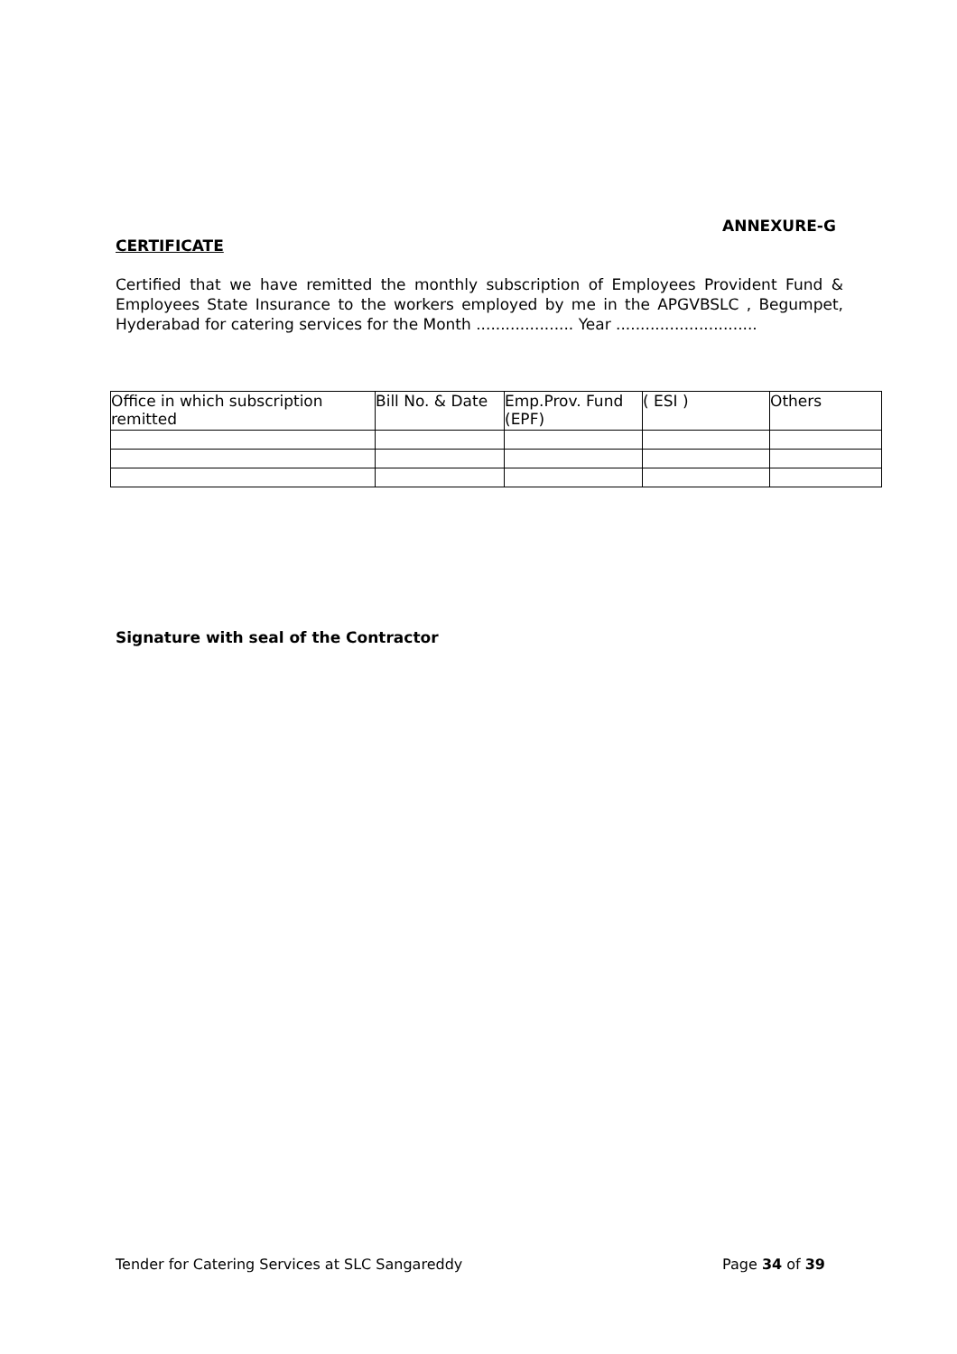ANNEXURE-G
CERTIFICATE
Certified that we have remitted the monthly subscription of Employees Provident Fund & Employees State Insurance to the workers employed by me in the APGVBSLC , Begumpet, Hyderabad for catering services for the Month .................... Year .............................
| Office in which subscription remitted | Bill No. & Date | Emp.Prov. Fund (EPF) | ( ESI ) | Others |
Signature with seal of the Contractor
Tender for Catering Services at SLC Sangareddy Page 34 of 39